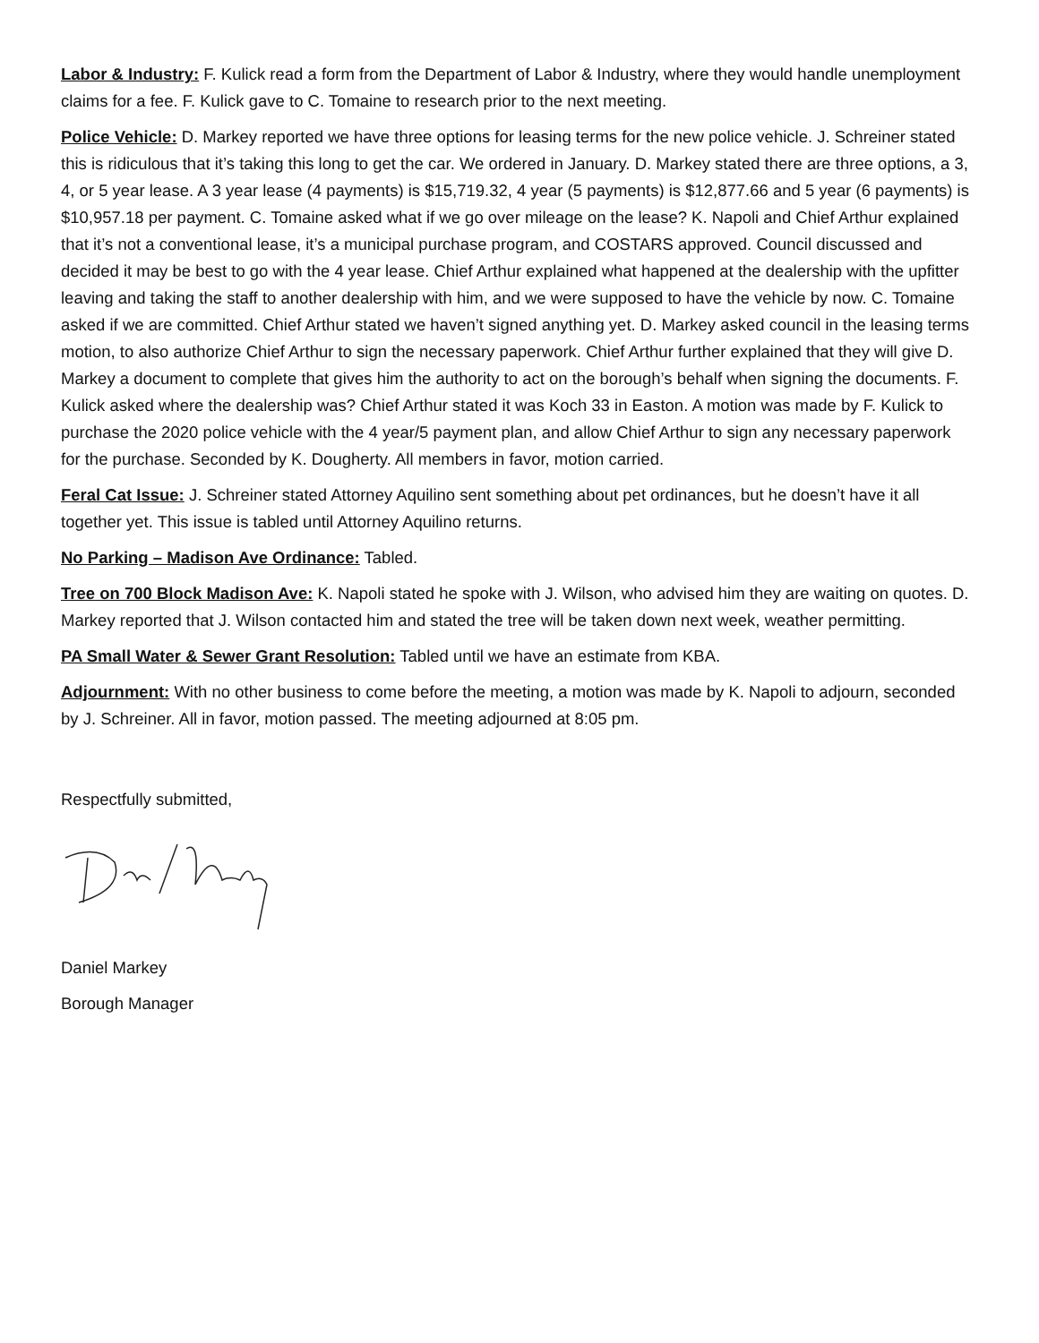Labor & Industry: F. Kulick read a form from the Department of Labor & Industry, where they would handle unemployment claims for a fee. F. Kulick gave to C. Tomaine to research prior to the next meeting.
Police Vehicle: D. Markey reported we have three options for leasing terms for the new police vehicle. J. Schreiner stated this is ridiculous that it’s taking this long to get the car. We ordered in January. D. Markey stated there are three options, a 3, 4, or 5 year lease. A 3 year lease (4 payments) is $15,719.32, 4 year (5 payments) is $12,877.66 and 5 year (6 payments) is $10,957.18 per payment. C. Tomaine asked what if we go over mileage on the lease? K. Napoli and Chief Arthur explained that it’s not a conventional lease, it’s a municipal purchase program, and COSTARS approved. Council discussed and decided it may be best to go with the 4 year lease. Chief Arthur explained what happened at the dealership with the upfitter leaving and taking the staff to another dealership with him, and we were supposed to have the vehicle by now. C. Tomaine asked if we are committed. Chief Arthur stated we haven’t signed anything yet. D. Markey asked council in the leasing terms motion, to also authorize Chief Arthur to sign the necessary paperwork. Chief Arthur further explained that they will give D. Markey a document to complete that gives him the authority to act on the borough’s behalf when signing the documents. F. Kulick asked where the dealership was? Chief Arthur stated it was Koch 33 in Easton. A motion was made by F. Kulick to purchase the 2020 police vehicle with the 4 year/5 payment plan, and allow Chief Arthur to sign any necessary paperwork for the purchase. Seconded by K. Dougherty. All members in favor, motion carried.
Feral Cat Issue: J. Schreiner stated Attorney Aquilino sent something about pet ordinances, but he doesn’t have it all together yet. This issue is tabled until Attorney Aquilino returns.
No Parking – Madison Ave Ordinance: Tabled.
Tree on 700 Block Madison Ave: K. Napoli stated he spoke with J. Wilson, who advised him they are waiting on quotes. D. Markey reported that J. Wilson contacted him and stated the tree will be taken down next week, weather permitting.
PA Small Water & Sewer Grant Resolution: Tabled until we have an estimate from KBA.
Adjournment: With no other business to come before the meeting, a motion was made by K. Napoli to adjourn, seconded by J. Schreiner. All in favor, motion passed. The meeting adjourned at 8:05 pm.
Respectfully submitted,
Daniel Markey
Borough Manager